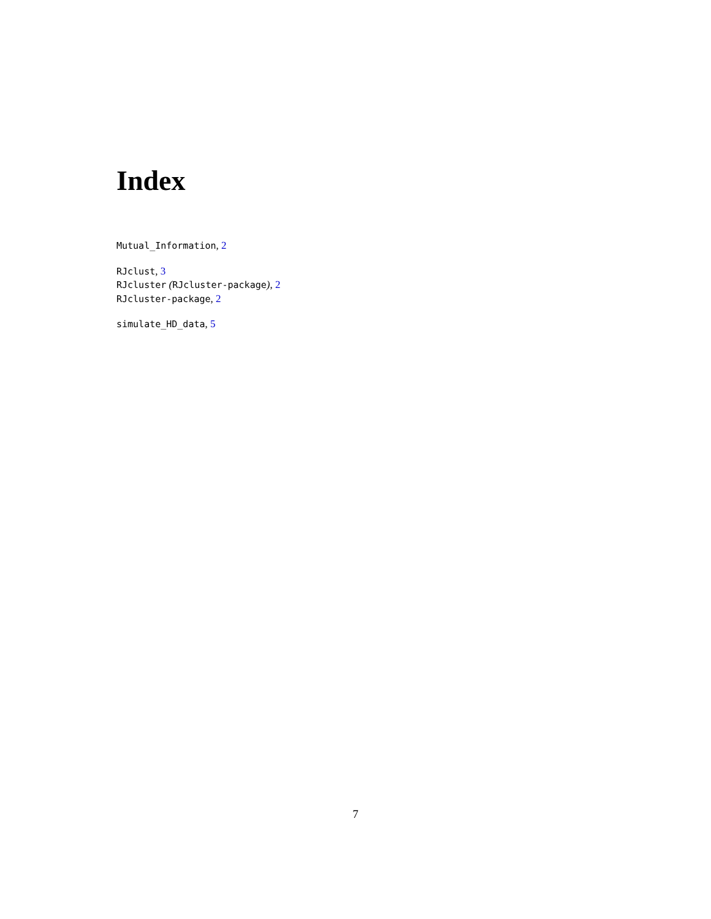Index
Mutual_Information, 2
RJclust, 3
RJcluster (RJcluster-package), 2
RJcluster-package, 2
simulate_HD_data, 5
7